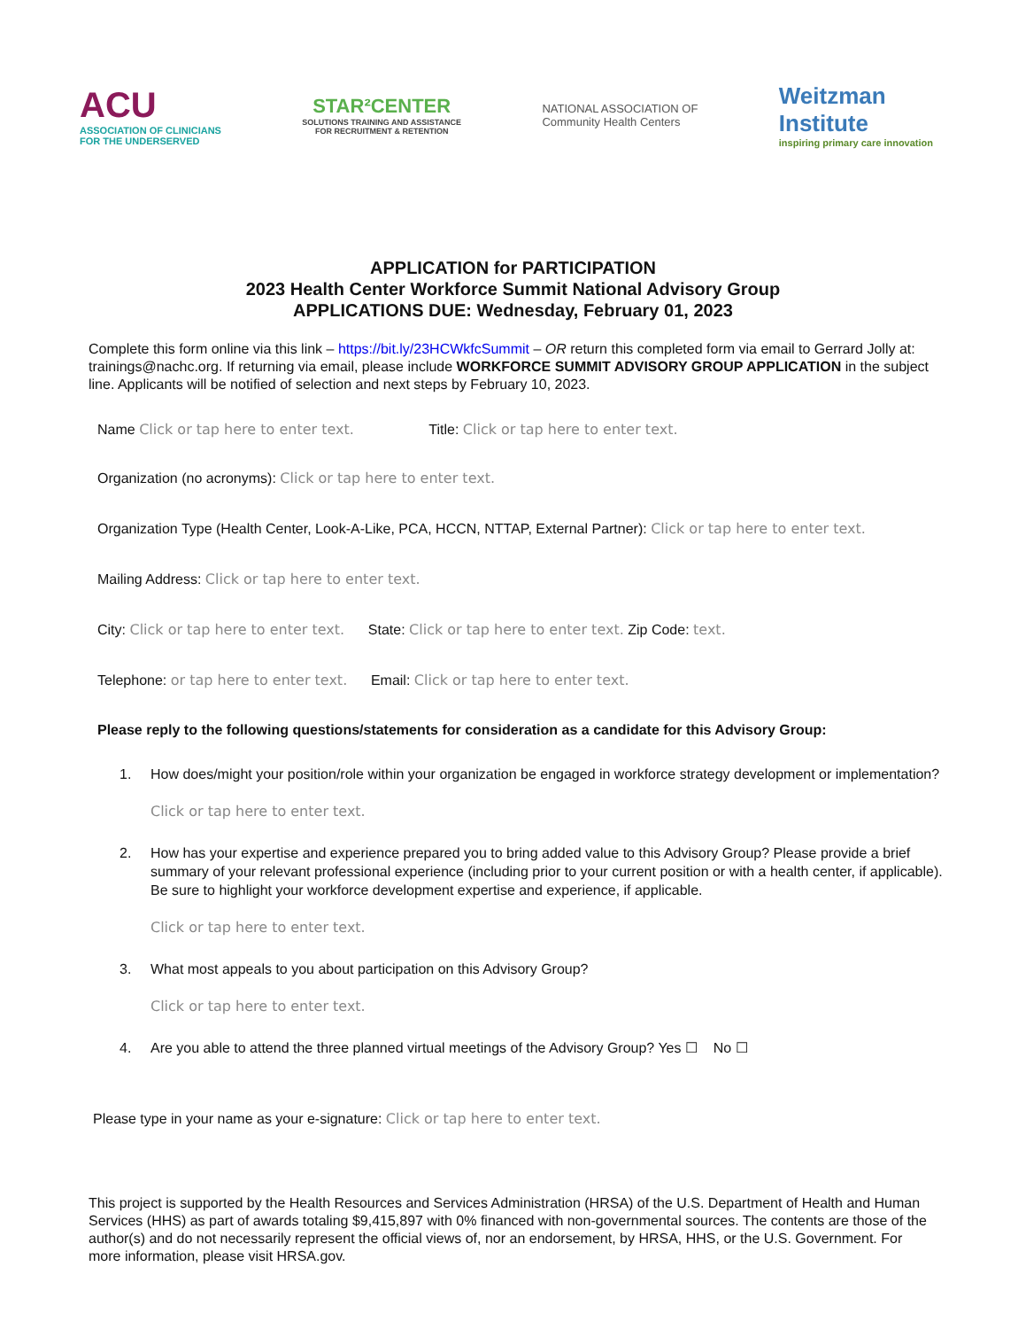ACU
ASSOCIATION OF CLINICIANS
FOR THE UNDERSERVED
STAR²CENTER
SOLUTIONS TRAINING AND ASSISTANCE
FOR RECRUITMENT & RETENTION
NATIONAL ASSOCIATION OF
Community Health Centers
Weitzman
Institute
inspiring primary care innovation
APPLICATION for PARTICIPATION
2023 Health Center Workforce Summit National Advisory Group
APPLICATIONS DUE: Wednesday, February 01, 2023
Complete this form online via this link – https://bit.ly/23HCWkfcSummit – OR return this completed form via email to Gerrard Jolly at: trainings@nachc.org. If returning via email, please include WORKFORCE SUMMIT ADVISORY GROUP APPLICATION in the subject line. Applicants will be notified of selection and next steps by February 10, 2023.
Name Click or tap here to enter text. Title: Click or tap here to enter text.
Organization (no acronyms): Click or tap here to enter text.
Organization Type (Health Center, Look-A-Like, PCA, HCCN, NTTAP, External Partner): Click or tap here to enter text.
Mailing Address: Click or tap here to enter text.
City: Click or tap here to enter text. State: Click or tap here to enter text. Zip Code: text.
Telephone: or tap here to enter text. Email: Click or tap here to enter text.
Please reply to the following questions/statements for consideration as a candidate for this Advisory Group:
1. How does/might your position/role within your organization be engaged in workforce strategy development or implementation?
Click or tap here to enter text.
2. How has your expertise and experience prepared you to bring added value to this Advisory Group? Please provide a brief summary of your relevant professional experience (including prior to your current position or with a health center, if applicable). Be sure to highlight your workforce development expertise and experience, if applicable.
Click or tap here to enter text.
3. What most appeals to you about participation on this Advisory Group?
Click or tap here to enter text.
4. Are you able to attend the three planned virtual meetings of the Advisory Group? Yes ☐ No ☐
Please type in your name as your e-signature: Click or tap here to enter text.
This project is supported by the Health Resources and Services Administration (HRSA) of the U.S. Department of Health and Human Services (HHS) as part of awards totaling $9,415,897 with 0% financed with non-governmental sources. The contents are those of the author(s) and do not necessarily represent the official views of, nor an endorsement, by HRSA, HHS, or the U.S. Government. For more information, please visit HRSA.gov.